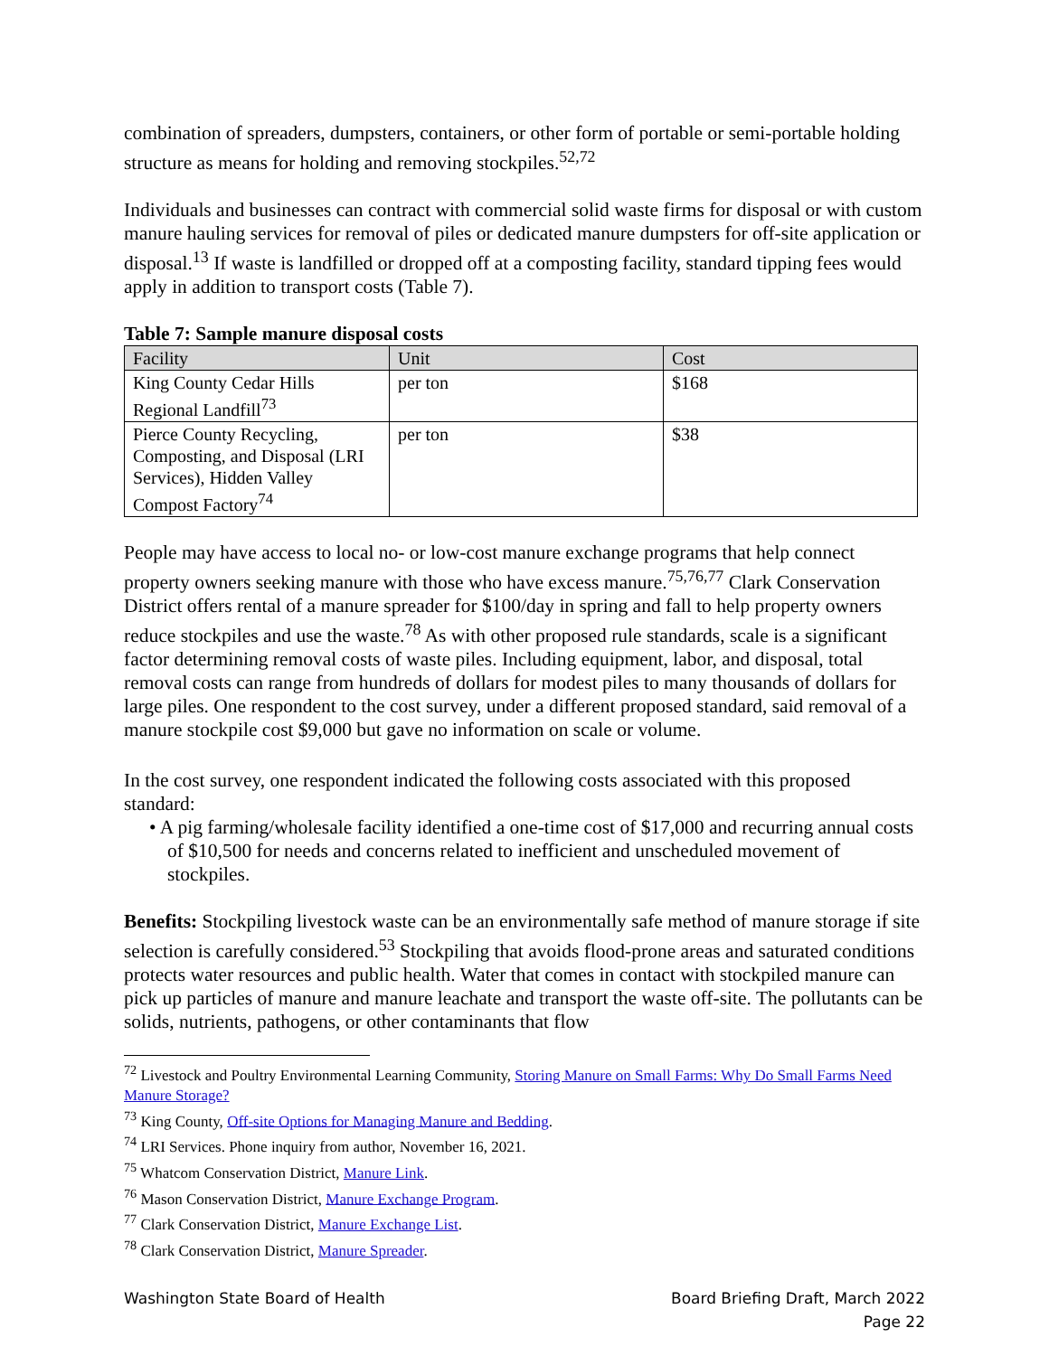combination of spreaders, dumpsters, containers, or other form of portable or semi-portable holding structure as means for holding and removing stockpiles.<sup>52,72</sup>
Individuals and businesses can contract with commercial solid waste firms for disposal or with custom manure hauling services for removal of piles or dedicated manure dumpsters for off-site application or disposal.<sup>13</sup> If waste is landfilled or dropped off at a composting facility, standard tipping fees would apply in addition to transport costs (Table 7).
Table 7: Sample manure disposal costs
| Facility | Unit | Cost |
| --- | --- | --- |
| King County Cedar Hills Regional Landfill<sup>73</sup> | per ton | $168 |
| Pierce County Recycling, Composting, and Disposal (LRI Services), Hidden Valley Compost Factory<sup>74</sup> | per ton | $38 |
People may have access to local no- or low-cost manure exchange programs that help connect property owners seeking manure with those who have excess manure.<sup>75,76,77</sup> Clark Conservation District offers rental of a manure spreader for $100/day in spring and fall to help property owners reduce stockpiles and use the waste.<sup>78</sup> As with other proposed rule standards, scale is a significant factor determining removal costs of waste piles. Including equipment, labor, and disposal, total removal costs can range from hundreds of dollars for modest piles to many thousands of dollars for large piles. One respondent to the cost survey, under a different proposed standard, said removal of a manure stockpile cost $9,000 but gave no information on scale or volume.
In the cost survey, one respondent indicated the following costs associated with this proposed standard:
• A pig farming/wholesale facility identified a one-time cost of $17,000 and recurring annual costs of $10,500 for needs and concerns related to inefficient and unscheduled movement of stockpiles.
Benefits: Stockpiling livestock waste can be an environmentally safe method of manure storage if site selection is carefully considered.<sup>53</sup> Stockpiling that avoids flood-prone areas and saturated conditions protects water resources and public health. Water that comes in contact with stockpiled manure can pick up particles of manure and manure leachate and transport the waste off-site. The pollutants can be solids, nutrients, pathogens, or other contaminants that flow
<sup>72</sup> Livestock and Poultry Environmental Learning Community, Storing Manure on Small Farms: Why Do Small Farms Need Manure Storage?
<sup>73</sup> King County, Off-site Options for Managing Manure and Bedding.
<sup>74</sup> LRI Services. Phone inquiry from author, November 16, 2021.
<sup>75</sup> Whatcom Conservation District, Manure Link.
<sup>76</sup> Mason Conservation District, Manure Exchange Program.
<sup>77</sup> Clark Conservation District, Manure Exchange List.
<sup>78</sup> Clark Conservation District, Manure Spreader.
Washington State Board of Health
Board Briefing Draft, March 2022
Page 22